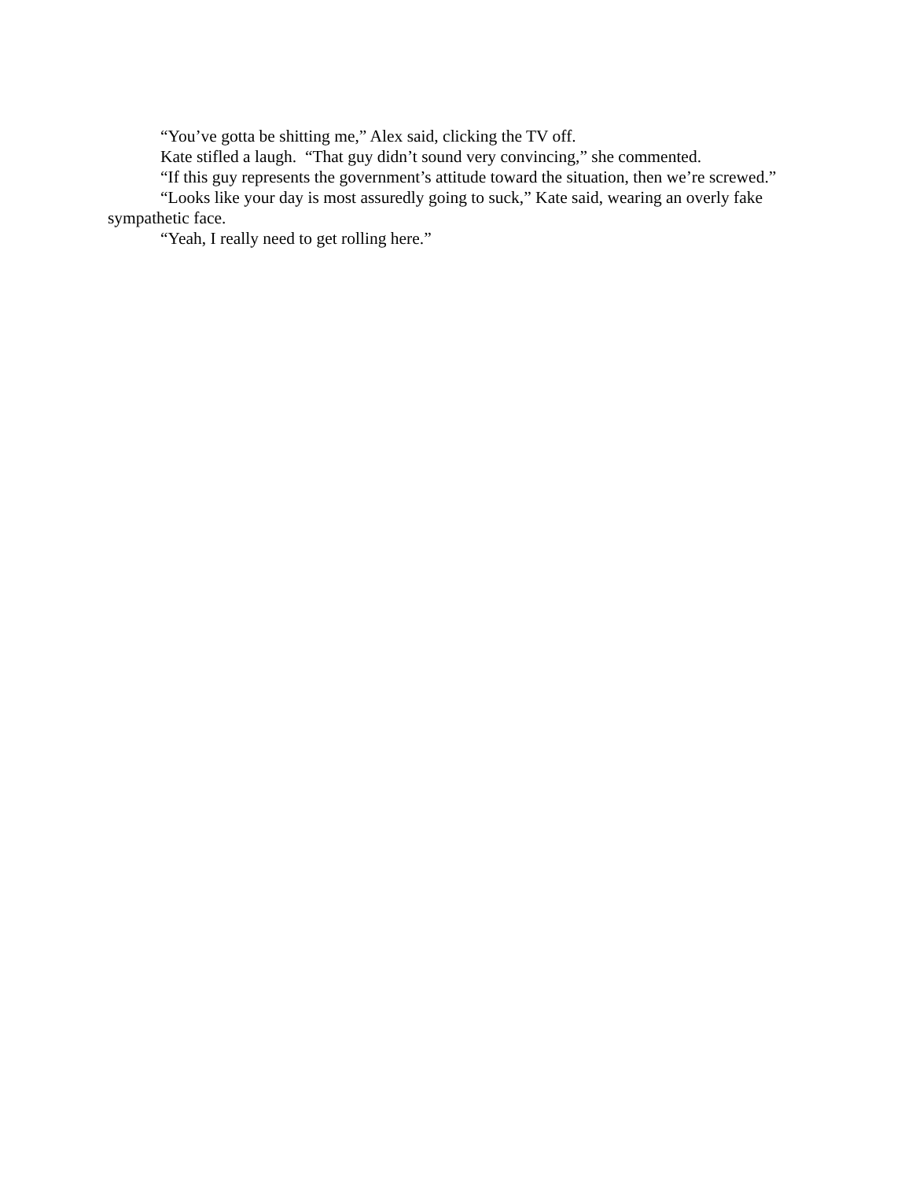“You’ve gotta be shitting me,” Alex said, clicking the TV off.
Kate stifled a laugh. “That guy didn’t sound very convincing,” she commented.
“If this guy represents the government’s attitude toward the situation, then we’re screwed.”
“Looks like your day is most assuredly going to suck,” Kate said, wearing an overly fake sympathetic face.
“Yeah, I really need to get rolling here.”